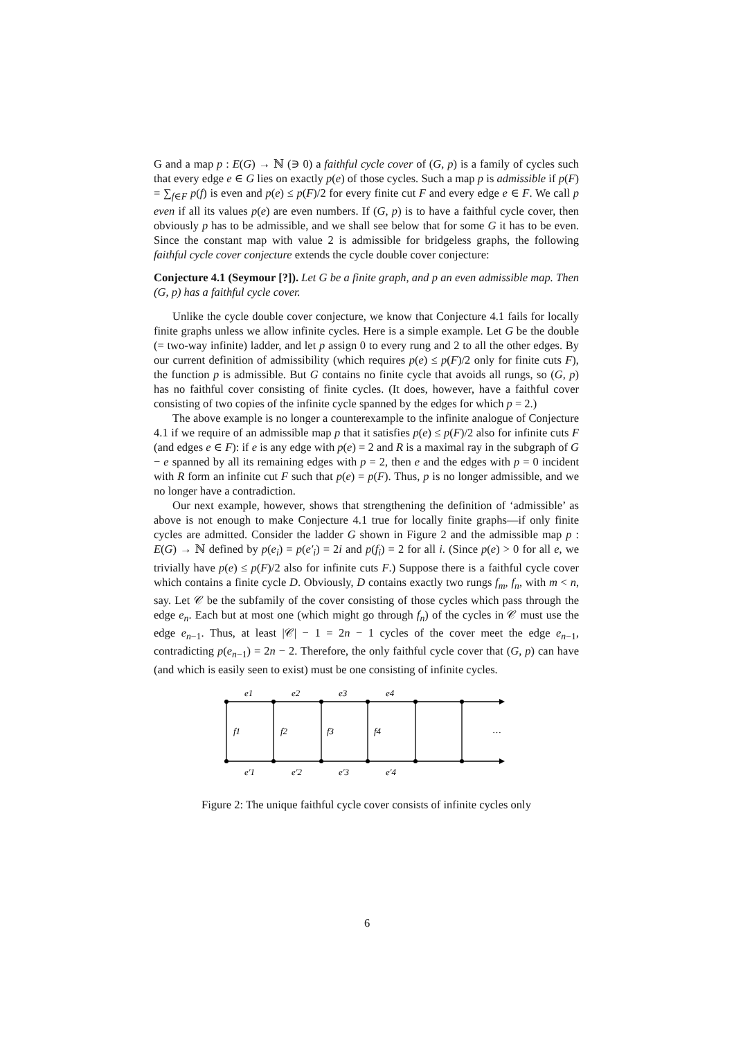G and a map p : E(G) → ℕ (∋ 0) a faithful cycle cover of (G, p) is a family of cycles such that every edge e ∈ G lies on exactly p(e) of those cycles. Such a map p is admissible if p(F) = ∑<sub>f∈F</sub> p(f) is even and p(e) ≤ p(F)/2 for every finite cut F and every edge e ∈ F. We call p even if all its values p(e) are even numbers. If (G, p) is to have a faithful cycle cover, then obviously p has to be admissible, and we shall see below that for some G it has to be even. Since the constant map with value 2 is admissible for bridgeless graphs, the following faithful cycle cover conjecture extends the cycle double cover conjecture:
Conjecture 4.1 (Seymour [?]). Let G be a finite graph, and p an even admissible map. Then (G, p) has a faithful cycle cover.
Unlike the cycle double cover conjecture, we know that Conjecture 4.1 fails for locally finite graphs unless we allow infinite cycles. Here is a simple example. Let G be the double (= two-way infinite) ladder, and let p assign 0 to every rung and 2 to all the other edges. By our current definition of admissibility (which requires p(e) ≤ p(F)/2 only for finite cuts F), the function p is admissible. But G contains no finite cycle that avoids all rungs, so (G, p) has no faithful cover consisting of finite cycles. (It does, however, have a faithful cover consisting of two copies of the infinite cycle spanned by the edges for which p = 2.)
The above example is no longer a counterexample to the infinite analogue of Conjecture 4.1 if we require of an admissible map p that it satisfies p(e) ≤ p(F)/2 also for infinite cuts F (and edges e ∈ F): if e is any edge with p(e) = 2 and R is a maximal ray in the subgraph of G − e spanned by all its remaining edges with p = 2, then e and the edges with p = 0 incident with R form an infinite cut F such that p(e) = p(F). Thus, p is no longer admissible, and we no longer have a contradiction.
Our next example, however, shows that strengthening the definition of ‘admissible’ as above is not enough to make Conjecture 4.1 true for locally finite graphs—if only finite cycles are admitted. Consider the ladder G shown in Figure 2 and the admissible map p : E(G) → ℕ defined by p(e<sub>i</sub>) = p(e′<sub>i</sub>) = 2i and p(f<sub>i</sub>) = 2 for all i. (Since p(e) > 0 for all e, we trivially have p(e) ≤ p(F)/2 also for infinite cuts F.) Suppose there is a faithful cycle cover which contains a finite cycle D. Obviously, D contains exactly two rungs f<sub>m</sub>, f<sub>n</sub>, with m < n, say. Let 𝒞 be the subfamily of the cover consisting of those cycles which pass through the edge e<sub>n</sub>. Each but at most one (which might go through f<sub>n</sub>) of the cycles in 𝒞 must use the edge e<sub>n−1</sub>. Thus, at least |𝒞| − 1 = 2n − 1 cycles of the cover meet the edge e<sub>n−1</sub>, contradicting p(e<sub>n−1</sub>) = 2n − 2. Therefore, the only faithful cycle cover that (G, p) can have (and which is easily seen to exist) must be one consisting of infinite cycles.
e1
e2
e3
e4
f1
f2
f3
f4
…
e′1
e′2
e′3
e′4
Figure 2: The unique faithful cycle cover consists of infinite cycles only
6